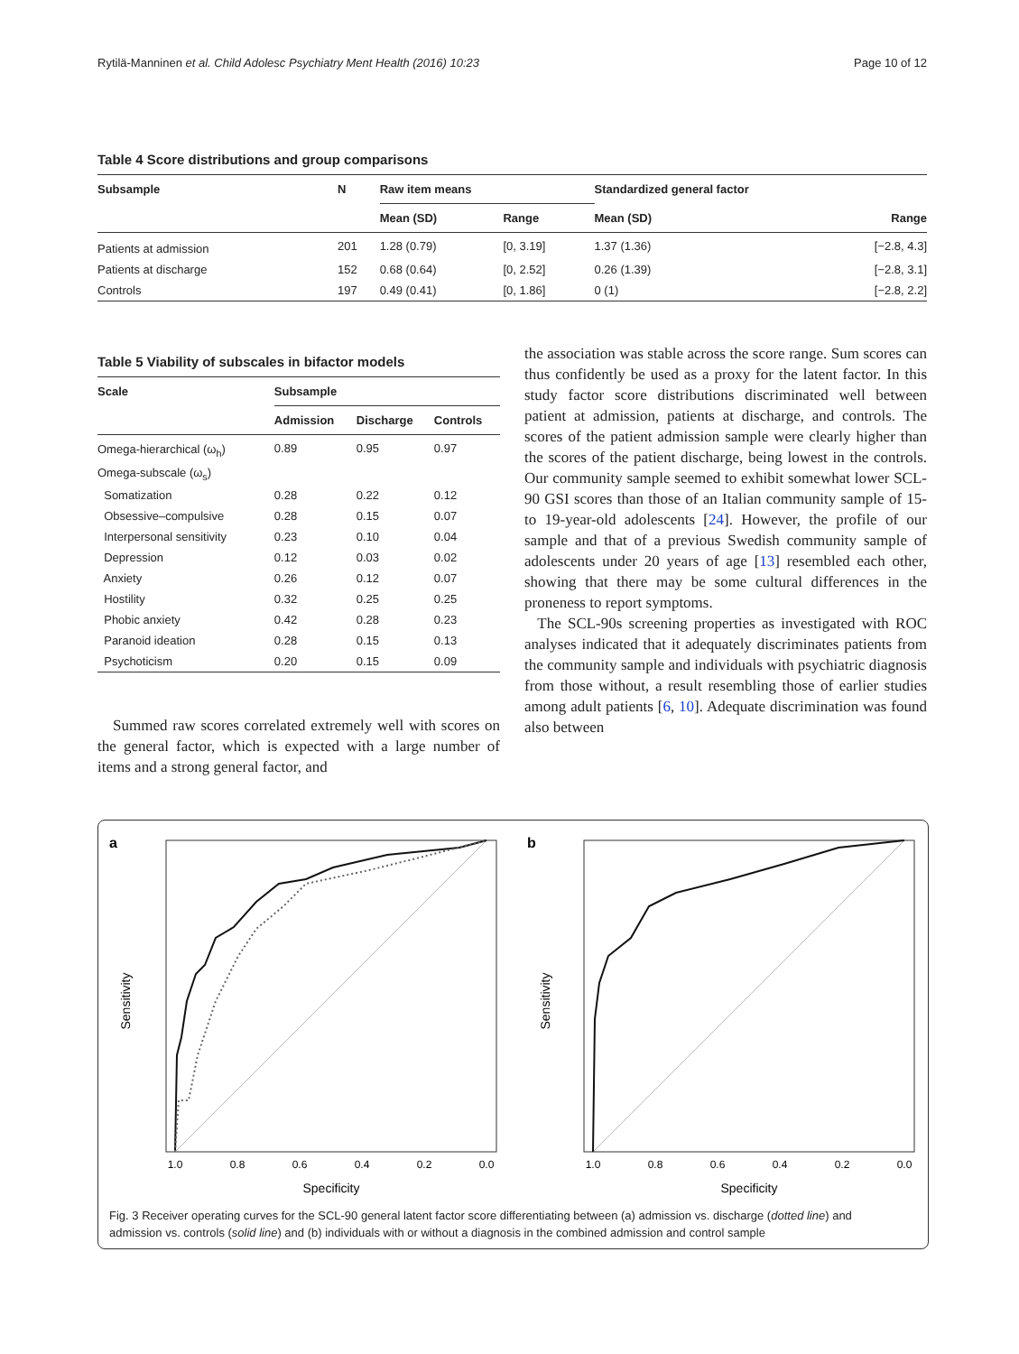Rytilä-Manninen et al. Child Adolesc Psychiatry Ment Health (2016) 10:23 Page 10 of 12
Table 4 Score distributions and group comparisons
| Subsample | N | Raw item means | | Standardized general factor | |
| --- | --- | --- | --- | --- | --- |
| | | Mean (SD) | Range | Mean (SD) | Range |
| Patients at admission | 201 | 1.28 (0.79) | [0, 3.19] | 1.37 (1.36) | [−2.8, 4.3] |
| Patients at discharge | 152 | 0.68 (0.64) | [0, 2.52] | 0.26 (1.39) | [−2.8, 3.1] |
| Controls | 197 | 0.49 (0.41) | [0, 1.86] | 0 (1) | [−2.8, 2.2] |
Table 5 Viability of subscales in bifactor models
| Scale | Subsample | | |
| --- | --- | --- | --- |
| | Admission | Discharge | Controls |
| Omega-hierarchical (ω<sub>h</sub>) | 0.89 | 0.95 | 0.97 |
| Omega-subscale (ω<sub>s</sub>) | | | |
| Somatization | 0.28 | 0.22 | 0.12 |
| Obsessive–compulsive | 0.28 | 0.15 | 0.07 |
| Interpersonal sensitivity | 0.23 | 0.10 | 0.04 |
| Depression | 0.12 | 0.03 | 0.02 |
| Anxiety | 0.26 | 0.12 | 0.07 |
| Hostility | 0.32 | 0.25 | 0.25 |
| Phobic anxiety | 0.42 | 0.28 | 0.23 |
| Paranoid ideation | 0.28 | 0.15 | 0.13 |
| Psychoticism | 0.20 | 0.15 | 0.09 |
Summed raw scores correlated extremely well with scores on the general factor, which is expected with a large number of items and a strong general factor, and
the association was stable across the score range. Sum scores can thus confidently be used as a proxy for the latent factor. In this study factor score distributions discriminated well between patient at admission, patients at discharge, and controls. The scores of the patient admission sample were clearly higher than the scores of the patient discharge, being lowest in the controls. Our community sample seemed to exhibit somewhat lower SCL-90 GSI scores than those of an Italian community sample of 15- to 19-year-old adolescents [24]. However, the profile of our sample and that of a previous Swedish community sample of adolescents under 20 years of age [13] resembled each other, showing that there may be some cultural differences in the proneness to report symptoms.
The SCL-90s screening properties as investigated with ROC analyses indicated that it adequately discriminates patients from the community sample and individuals with psychiatric diagnosis from those without, a result resembling those of earlier studies among adult patients [6, 10]. Adequate discrimination was found also between
a
1.0
0.8
0.6
0.4
0.2
0.0
Specificity
Sensitivity
b
1.0
0.8
0.6
0.4
0.2
0.0
Specificity
Sensitivity
Fig. 3 Receiver operating curves for the SCL-90 general latent factor score differentiating between (a) admission vs. discharge (dotted line) and admission vs. controls (solid line) and (b) individuals with or without a diagnosis in the combined admission and control sample